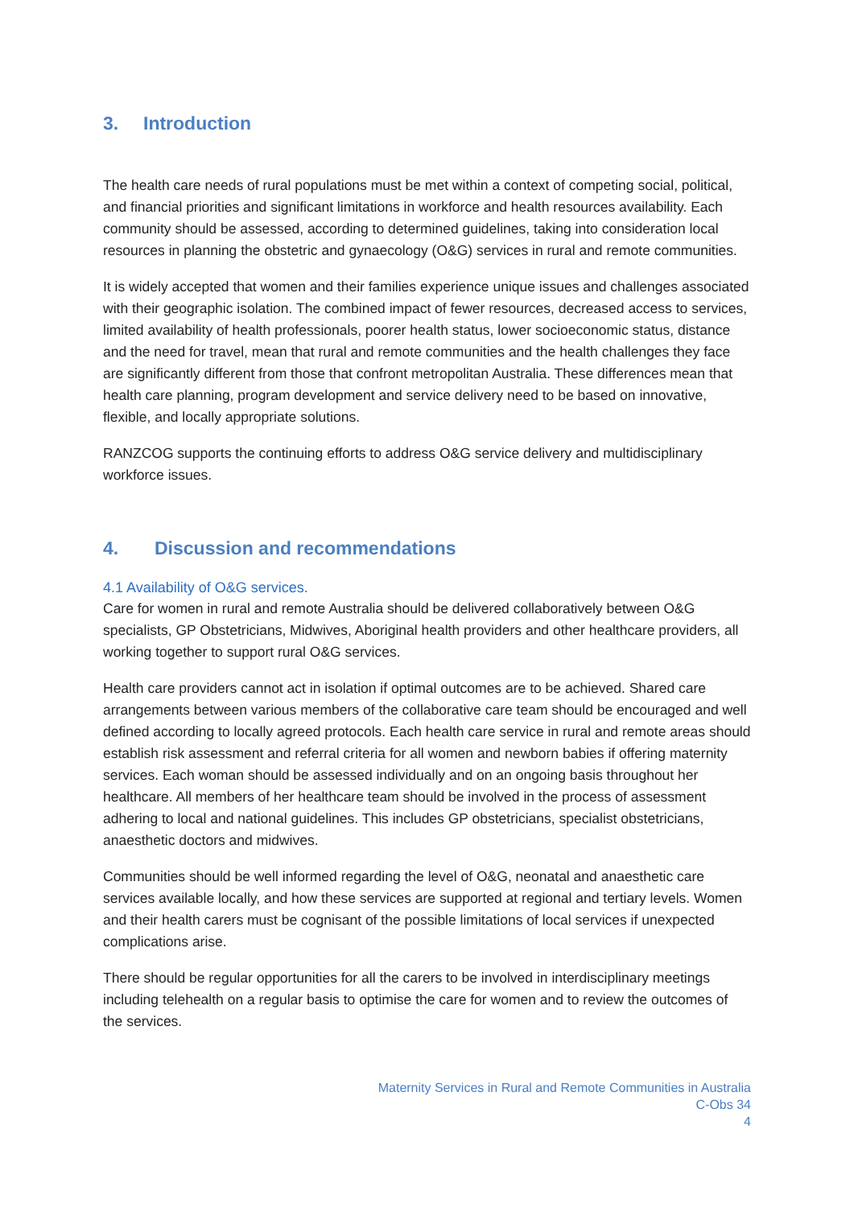3. Introduction
The health care needs of rural populations must be met within a context of competing social, political, and financial priorities and significant limitations in workforce and health resources availability. Each community should be assessed, according to determined guidelines, taking into consideration local resources in planning the obstetric and gynaecology (O&G) services in rural and remote communities.
It is widely accepted that women and their families experience unique issues and challenges associated with their geographic isolation. The combined impact of fewer resources, decreased access to services, limited availability of health professionals, poorer health status, lower socioeconomic status, distance and the need for travel, mean that rural and remote communities and the health challenges they face are significantly different from those that confront metropolitan Australia. These differences mean that health care planning, program development and service delivery need to be based on innovative, flexible, and locally appropriate solutions.
RANZCOG supports the continuing efforts to address O&G service delivery and multidisciplinary workforce issues.
4. Discussion and recommendations
4.1 Availability of O&G services.
Care for women in rural and remote Australia should be delivered collaboratively between O&G specialists, GP Obstetricians, Midwives, Aboriginal health providers and other healthcare providers, all working together to support rural O&G services.
Health care providers cannot act in isolation if optimal outcomes are to be achieved. Shared care arrangements between various members of the collaborative care team should be encouraged and well defined according to locally agreed protocols. Each health care service in rural and remote areas should establish risk assessment and referral criteria for all women and newborn babies if offering maternity services. Each woman should be assessed individually and on an ongoing basis throughout her healthcare. All members of her healthcare team should be involved in the process of assessment adhering to local and national guidelines. This includes GP obstetricians, specialist obstetricians, anaesthetic doctors and midwives.
Communities should be well informed regarding the level of O&G, neonatal and anaesthetic care services available locally, and how these services are supported at regional and tertiary levels. Women and their health carers must be cognisant of the possible limitations of local services if unexpected complications arise.
There should be regular opportunities for all the carers to be involved in interdisciplinary meetings including telehealth on a regular basis to optimise the care for women and to review the outcomes of the services.
Maternity Services in Rural and Remote Communities in Australia
C-Obs 34
4